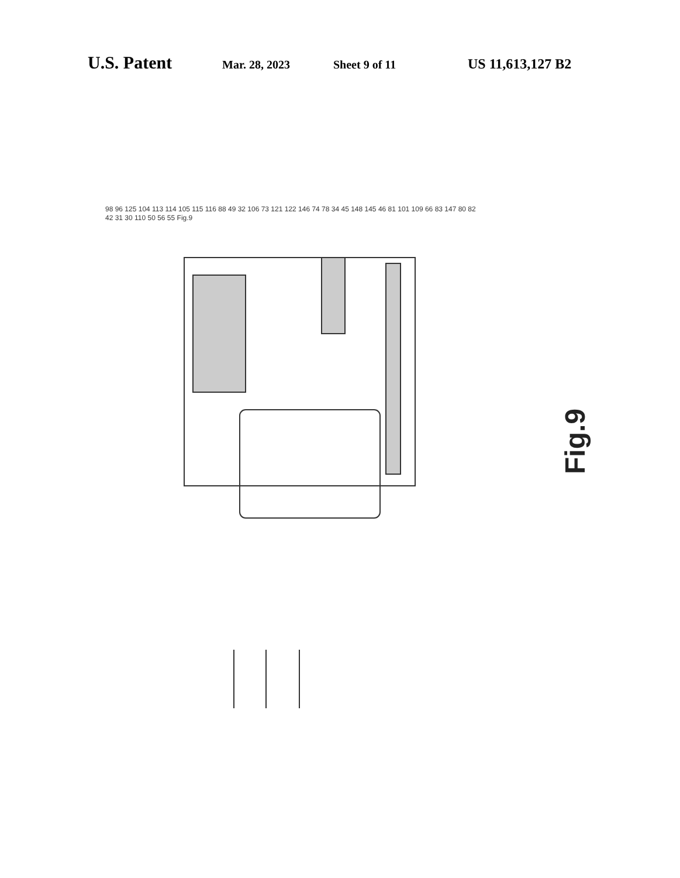U.S. Patent Mar. 28, 2023 Sheet 9 of 11 US 11,613,127 B2
Fig.9
98 96 125 104 113 114 105 115 116 88 49 32 106 73 121 122 146 74 78 34 45 148 145 46 81 101 109 66 83 147 80 82 42 31 30 110 50 56 55 Fig.9